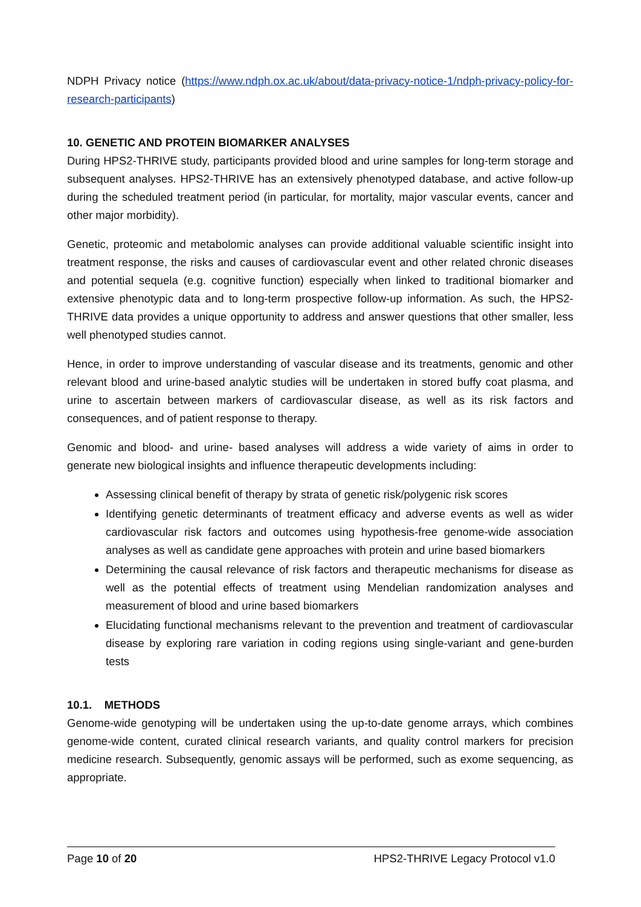NDPH Privacy notice (https://www.ndph.ox.ac.uk/about/data-privacy-notice-1/ndph-privacy-policy-for-research-participants)
10. GENETIC AND PROTEIN BIOMARKER ANALYSES
During HPS2-THRIVE study, participants provided blood and urine samples for long-term storage and subsequent analyses. HPS2-THRIVE has an extensively phenotyped database, and active follow-up during the scheduled treatment period (in particular, for mortality, major vascular events, cancer and other major morbidity).
Genetic, proteomic and metabolomic analyses can provide additional valuable scientific insight into treatment response, the risks and causes of cardiovascular event and other related chronic diseases and potential sequela (e.g. cognitive function) especially when linked to traditional biomarker and extensive phenotypic data and to long-term prospective follow-up information. As such, the HPS2-THRIVE data provides a unique opportunity to address and answer questions that other smaller, less well phenotyped studies cannot.
Hence, in order to improve understanding of vascular disease and its treatments, genomic and other relevant blood and urine-based analytic studies will be undertaken in stored buffy coat plasma, and urine to ascertain between markers of cardiovascular disease, as well as its risk factors and consequences, and of patient response to therapy.
Genomic and blood- and urine- based analyses will address a wide variety of aims in order to generate new biological insights and influence therapeutic developments including:
Assessing clinical benefit of therapy by strata of genetic risk/polygenic risk scores
Identifying genetic determinants of treatment efficacy and adverse events as well as wider cardiovascular risk factors and outcomes using hypothesis-free genome-wide association analyses as well as candidate gene approaches with protein and urine based biomarkers
Determining the causal relevance of risk factors and therapeutic mechanisms for disease as well as the potential effects of treatment using Mendelian randomization analyses and measurement of blood and urine based biomarkers
Elucidating functional mechanisms relevant to the prevention and treatment of cardiovascular disease by exploring rare variation in coding regions using single-variant and gene-burden tests
10.1. METHODS
Genome-wide genotyping will be undertaken using the up-to-date genome arrays, which combines genome-wide content, curated clinical research variants, and quality control markers for precision medicine research. Subsequently, genomic assays will be performed, such as exome sequencing, as appropriate.
Page 10 of 20 HPS2-THRIVE Legacy Protocol v1.0